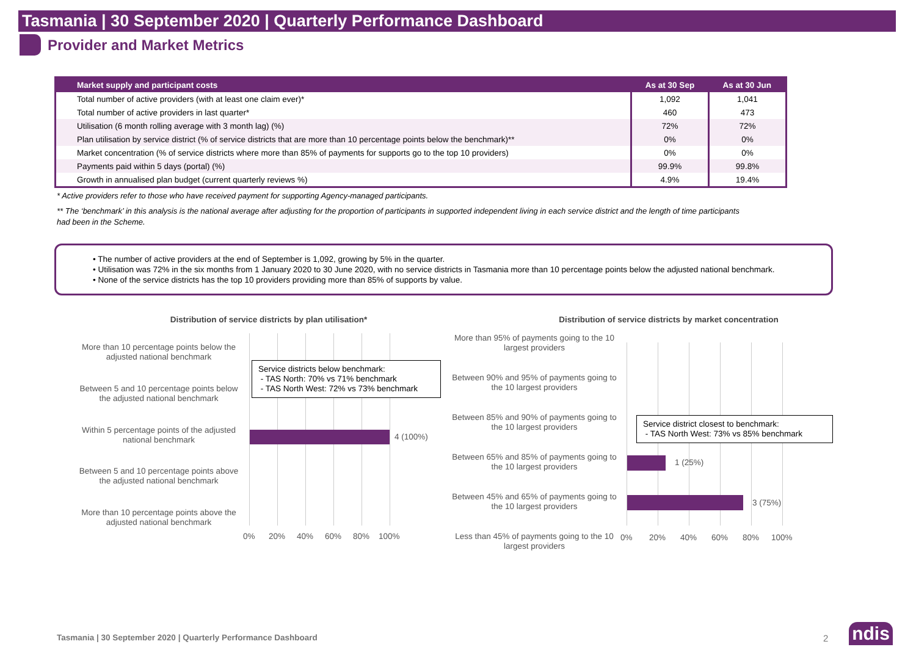Tasmania | 30 September 2020 | Quarterly Performance Dashboard
Provider and Market Metrics
| Market supply and participant costs | As at 30 Sep | As at 30 Jun |
| --- | --- | --- |
| Total number of active providers (with at least one claim ever)* | 1,092 | 1,041 |
| Total number of active providers in last quarter* | 460 | 473 |
| Utilisation (6 month rolling average with 3 month lag) (%) | 72% | 72% |
| Plan utilisation by service district (% of service districts that are more than 10 percentage points below the benchmark)** | 0% | 0% |
| Market concentration (% of service districts where more than 85% of payments for supports go to the top 10 providers) | 0% | 0% |
| Payments paid within 5 days (portal) (%) | 99.9% | 99.8% |
| Growth in annualised plan budget (current quarterly reviews %) | 4.9% | 19.4% |
* Active providers refer to those who have received payment for supporting Agency-managed participants.
** The ‘benchmark’ in this analysis is the national average after adjusting for the proportion of participants in supported independent living in each service district and the length of time participants had been in the Scheme.
• The number of active providers at the end of September is 1,092, growing by 5% in the quarter.
• Utilisation was 72% in the six months from 1 January 2020 to 30 June 2020, with no service districts in Tasmania more than 10 percentage points below the adjusted national benchmark.
• None of the service districts has the top 10 providers providing more than 85% of supports by value.
Distribution of service districts by plan utilisation*
More than 10 percentage points below the adjusted national benchmark
Between 5 and 10 percentage points below the adjusted national benchmark
Within 5 percentage points of the adjusted national benchmark
Between 5 and 10 percentage points above the adjusted national benchmark
More than 10 percentage points above the adjusted national benchmark
4 (100%)
Service districts below benchmark:
- TAS North: 70% vs 71% benchmark
- TAS North West: 72% vs 73% benchmark
0% 20% 40% 60% 80% 100%
Distribution of service districts by market concentration
More than 95% of payments going to the 10 largest providers
Between 90% and 95% of payments going to the 10 largest providers
Between 85% and 90% of payments going to the 10 largest providers
Between 65% and 85% of payments going to the 10 largest providers
Between 45% and 65% of payments going to the 10 largest providers
Less than 45% of payments going to the 10 largest providers
1 (25%)
3 (75%)
Service district closest to benchmark:
- TAS North West: 73% vs 85% benchmark
0% 20% 40% 60% 80% 100%
Tasmania | 30 September 2020 | Quarterly Performance Dashboard
2 ndis